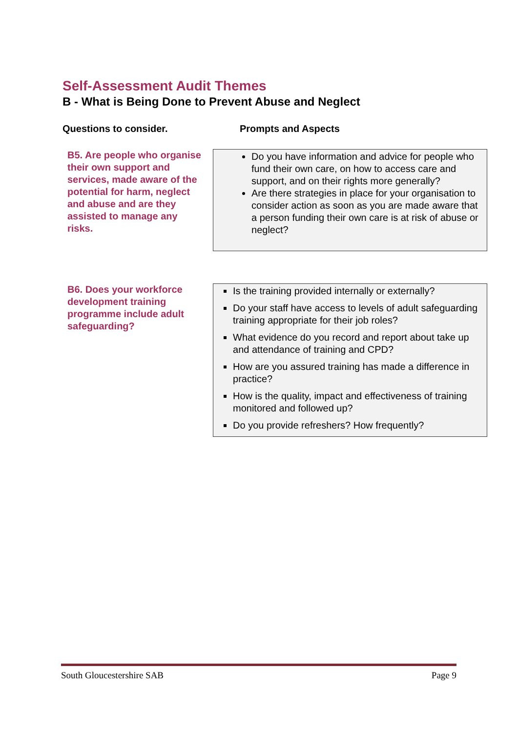Self-Assessment Audit Themes
B - What is Being Done to Prevent Abuse and Neglect
Questions to consider. Prompts and Aspects
B5. Are people who organise their own support and services, made aware of the potential for harm, neglect and abuse and are they assisted to manage any risks.
Do you have information and advice for people who fund their own care, on how to access care and support, and on their rights more generally?
Are there strategies in place for your organisation to consider action as soon as you are made aware that a person funding their own care is at risk of abuse or neglect?
B6. Does your workforce development training programme include adult safeguarding?
Is the training provided internally or externally?
Do your staff have access to levels of adult safeguarding training appropriate for their job roles?
What evidence do you record and report about take up and attendance of training and CPD?
How are you assured training has made a difference in practice?
How is the quality, impact and effectiveness of training monitored and followed up?
Do you provide refreshers? How frequently?
South Gloucestershire SAB Page 9